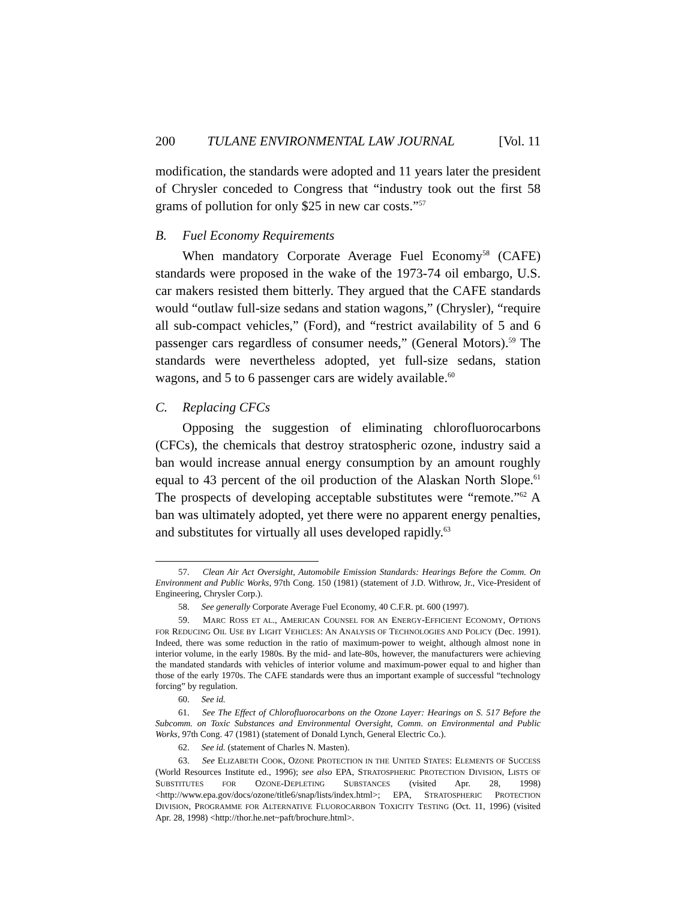200 TULANE ENVIRONMENTAL LAW JOURNAL [Vol. 11
modification, the standards were adopted and 11 years later the president of Chrysler conceded to Congress that “industry took out the first 58 grams of pollution for only $25 in new car costs.”<sup>57</sup>
B. Fuel Economy Requirements
When mandatory Corporate Average Fuel Economy<sup>58</sup> (CAFE) standards were proposed in the wake of the 1973-74 oil embargo, U.S. car makers resisted them bitterly. They argued that the CAFE standards would “outlaw full-size sedans and station wagons,” (Chrysler), “require all sub-compact vehicles,” (Ford), and “restrict availability of 5 and 6 passenger cars regardless of consumer needs,” (General Motors).<sup>59</sup> The standards were nevertheless adopted, yet full-size sedans, station wagons, and 5 to 6 passenger cars are widely available.<sup>60</sup>
C. Replacing CFCs
Opposing the suggestion of eliminating chlorofluorocarbons (CFCs), the chemicals that destroy stratospheric ozone, industry said a ban would increase annual energy consumption by an amount roughly equal to 43 percent of the oil production of the Alaskan North Slope.<sup>61</sup> The prospects of developing acceptable substitutes were “remote.”<sup>62</sup> A ban was ultimately adopted, yet there were no apparent energy penalties, and substitutes for virtually all uses developed rapidly.<sup>63</sup>
57. Clean Air Act Oversight, Automobile Emission Standards: Hearings Before the Comm. On Environment and Public Works, 97th Cong. 150 (1981) (statement of J.D. Withrow, Jr., Vice-President of Engineering, Chrysler Corp.).
58. See generally Corporate Average Fuel Economy, 40 C.F.R. pt. 600 (1997).
59. MARC ROSS ET AL., AMERICAN COUNSEL FOR AN ENERGY-EFFICIENT ECONOMY, OPTIONS FOR REDUCING OIL USE BY LIGHT VEHICLES: AN ANALYSIS OF TECHNOLOGIES AND POLICY (Dec. 1991). Indeed, there was some reduction in the ratio of maximum-power to weight, although almost none in interior volume, in the early 1980s. By the mid- and late-80s, however, the manufacturers were achieving the mandated standards with vehicles of interior volume and maximum-power equal to and higher than those of the early 1970s. The CAFE standards were thus an important example of successful “technology forcing” by regulation.
60. See id.
61. See The Effect of Chlorofluorocarbons on the Ozone Layer: Hearings on S. 517 Before the Subcomm. on Toxic Substances and Environmental Oversight, Comm. on Environmental and Public Works, 97th Cong. 47 (1981) (statement of Donald Lynch, General Electric Co.).
62. See id. (statement of Charles N. Masten).
63. See ELIZABETH COOK, OZONE PROTECTION IN THE UNITED STATES: ELEMENTS OF SUCCESS (World Resources Institute ed., 1996); see also EPA, STRATOSPHERIC PROTECTION DIVISION, LISTS OF SUBSTITUTES FOR OZONE-DEPLETING SUBSTANCES (visited Apr. 28, 1998) <http://www.epa.gov/docs/ozone/title6/snap/lists/index.html>; EPA, STRATOSPHERIC PROTECTION DIVISION, PROGRAMME FOR ALTERNATIVE FLUOROCARBON TOXICITY TESTING (Oct. 11, 1996) (visited Apr. 28, 1998) <http://thor.he.net~paft/brochure.html>.